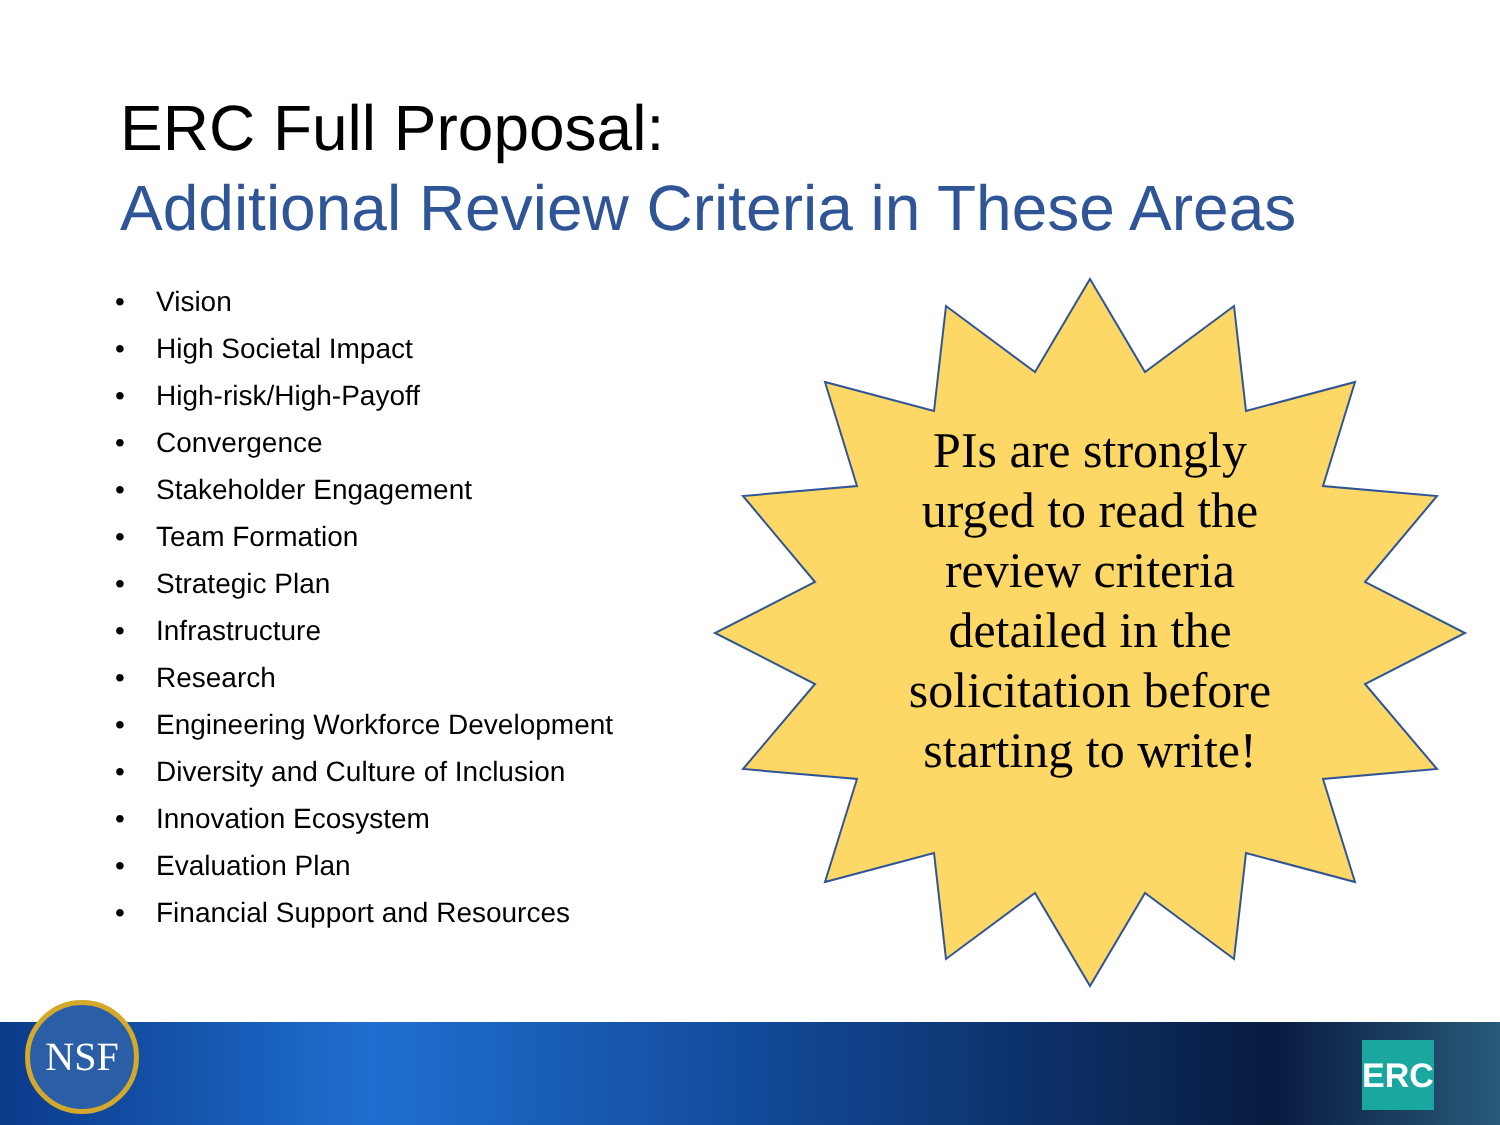ERC Full Proposal:
Additional Review Criteria in These Areas
• Vision
• High Societal Impact
• High-risk/High-Payoff
• Convergence
• Stakeholder Engagement
• Team Formation
• Strategic Plan
• Infrastructure
• Research
• Engineering Workforce Development
• Diversity and Culture of Inclusion
• Innovation Ecosystem
• Evaluation Plan
• Financial Support and Resources
PIs are strongly urged to read the review criteria detailed in the solicitation before starting to write!
NSF
ERC